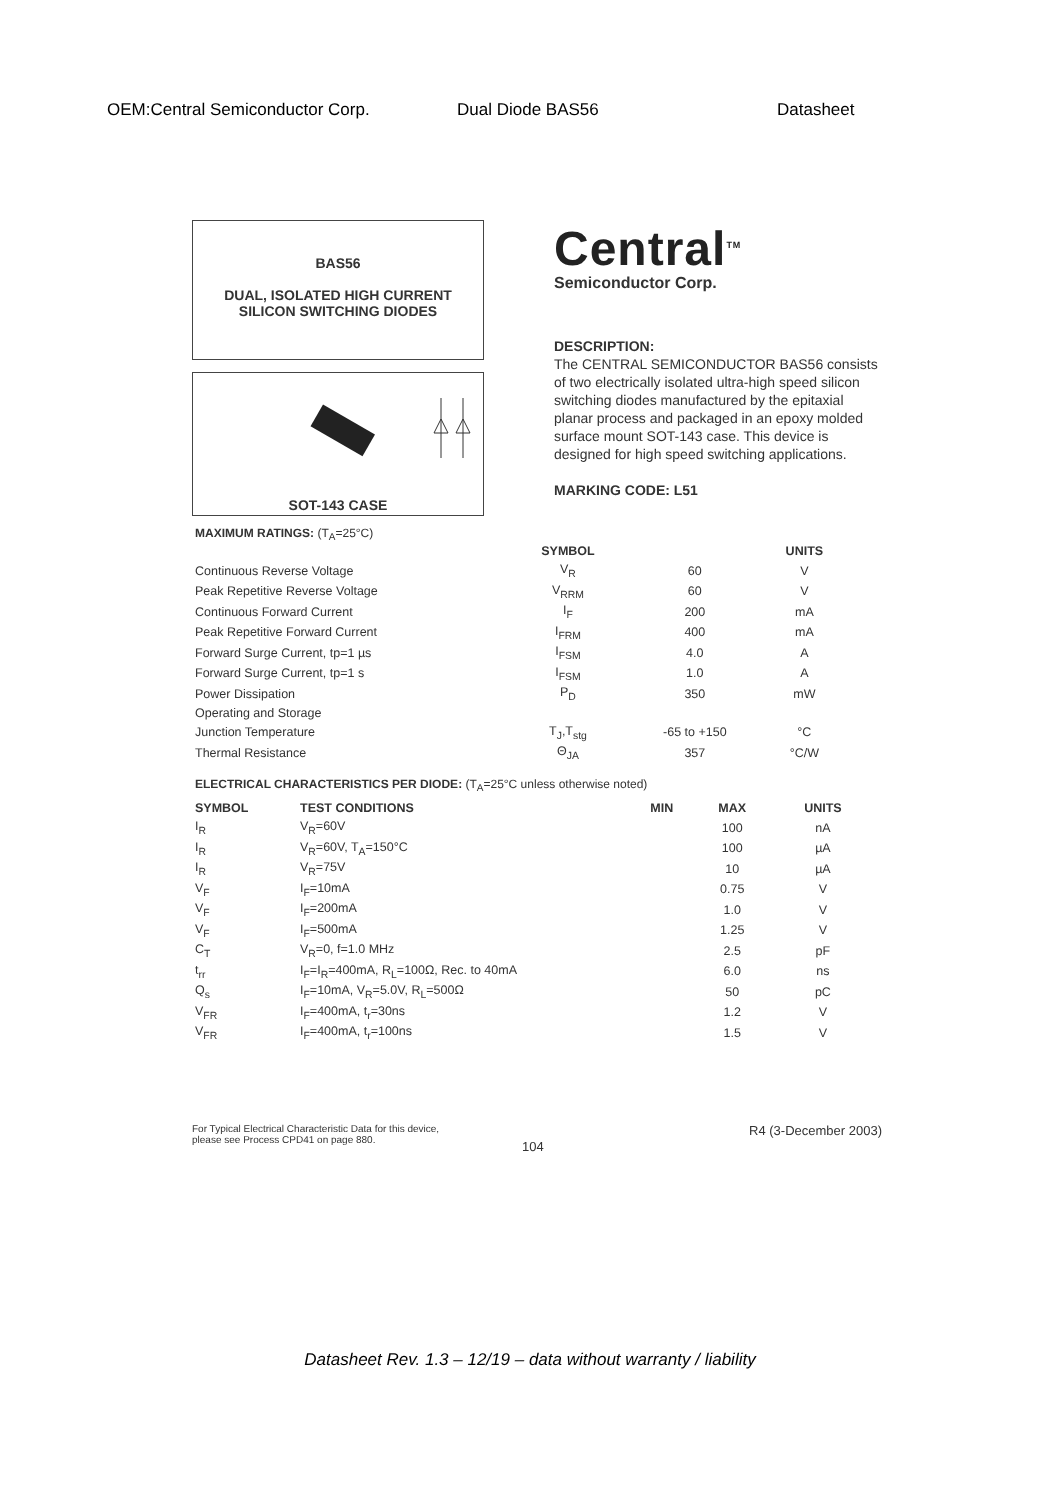OEM:Central Semiconductor Corp. Dual Diode BAS56 Datasheet
BAS56
DUAL, ISOLATED HIGH CURRENT
SILICON SWITCHING DIODES
SOT-143 CASE
Central<sup>TM</sup>
Semiconductor Corp.
DESCRIPTION:
The CENTRAL SEMICONDUCTOR BAS56 consists of two electrically isolated ultra-high speed silicon switching diodes manufactured by the epitaxial planar process and packaged in an epoxy molded surface mount SOT-143 case. This device is designed for high speed switching applications.
MARKING CODE: L51
MAXIMUM RATINGS: (T<sub>A</sub>=25°C)
| | SYMBOL | | UNITS |
| --- | --- | --- | --- |
| Continuous Reverse Voltage | V<sub>R</sub> | 60 | V |
| Peak Repetitive Reverse Voltage | V<sub>RRM</sub> | 60 | V |
| Continuous Forward Current | I<sub>F</sub> | 200 | mA |
| Peak Repetitive Forward Current | I<sub>FRM</sub> | 400 | mA |
| Forward Surge Current, tp=1 µs | I<sub>FSM</sub> | 4.0 | A |
| Forward Surge Current, tp=1 s | I<sub>FSM</sub> | 1.0 | A |
| Power Dissipation | P<sub>D</sub> | 350 | mW |
| Operating and Storage | | | |
| Junction Temperature | T<sub>J</sub>,T<sub>stg</sub> | -65 to +150 | °C |
| Thermal Resistance | Θ<sub>JA</sub> | 357 | °C/W |
ELECTRICAL CHARACTERISTICS PER DIODE: (T<sub>A</sub>=25°C unless otherwise noted)
| SYMBOL | TEST CONDITIONS | MIN | MAX | UNITS |
| --- | --- | --- | --- | --- |
| I<sub>R</sub> | V<sub>R</sub>=60V | | 100 | nA |
| I<sub>R</sub> | V<sub>R</sub>=60V, T<sub>A</sub>=150°C | | 100 | µA |
| I<sub>R</sub> | V<sub>R</sub>=75V | | 10 | µA |
| V<sub>F</sub> | I<sub>F</sub>=10mA | | 0.75 | V |
| V<sub>F</sub> | I<sub>F</sub>=200mA | | 1.0 | V |
| V<sub>F</sub> | I<sub>F</sub>=500mA | | 1.25 | V |
| C<sub>T</sub> | V<sub>R</sub>=0, f=1.0 MHz | | 2.5 | pF |
| t<sub>rr</sub> | I<sub>F</sub>=I<sub>R</sub>=400mA, R<sub>L</sub>=100Ω, Rec. to 40mA | | 6.0 | ns |
| Q<sub>s</sub> | I<sub>F</sub>=10mA, V<sub>R</sub>=5.0V, R<sub>L</sub>=500Ω | | 50 | pC |
| V<sub>FR</sub> | I<sub>F</sub>=400mA, t<sub>r</sub>=30ns | | 1.2 | V |
| V<sub>FR</sub> | I<sub>F</sub>=400mA, t<sub>r</sub>=100ns | | 1.5 | V |
For Typical Electrical Characteristic Data for this device,
please see Process CPD41 on page 880.
104
R4 (3-December 2003)
Datasheet Rev. 1.3 – 12/19 – data without warranty / liability